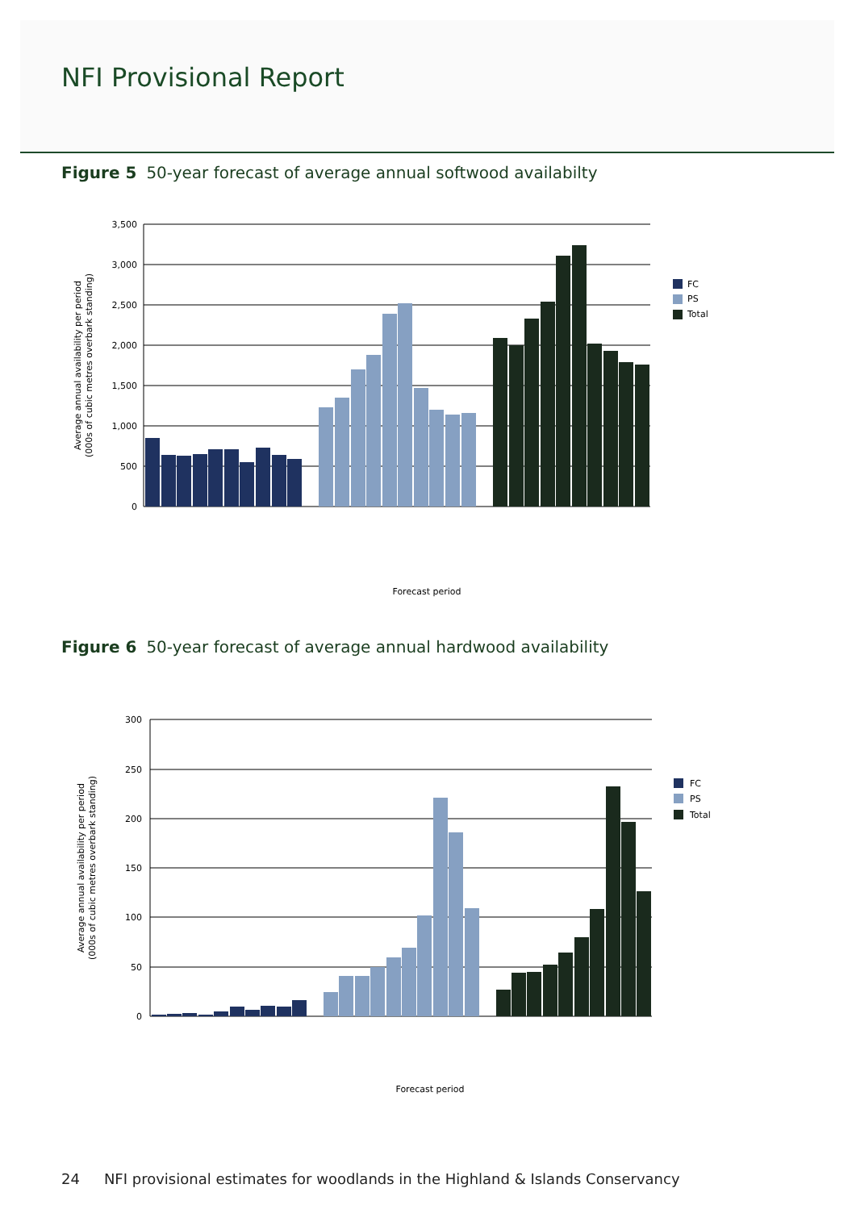NFI Provisional Report
Figure 5 50-year forecast of average annual softwood availabilty
3,500
3,000
2,500
2,000
1,500
1,000
500
0
FC
PS
Total
Average annual availability per period
(000s of cubic metres overbark standing)
Forecast period
Figure 6 50-year forecast of average annual hardwood availability
300
250
200
150
100
50
0
FC
PS
Total
Average annual availability per period
(000s of cubic metres overbark standing)
Forecast period
24 NFI provisional estimates for woodlands in the Highland & Islands Conservancy